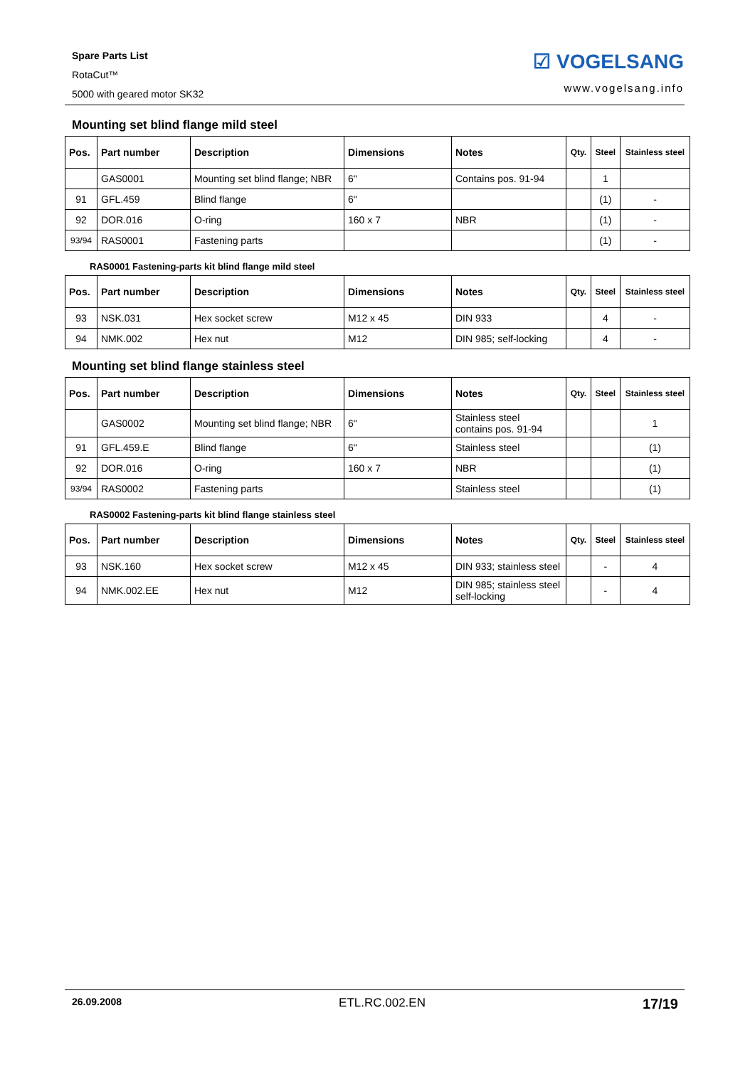Spare Parts List
RotaCut™
5000 with geared motor SK32
☑ VOGELSANG
www.vogelsang.info
Mounting set blind flange mild steel
| Pos. | Part number | Description | Dimensions | Notes | Qty. | Steel | Stainless steel |
| --- | --- | --- | --- | --- | --- | --- | --- |
| | GAS0001 | Mounting set blind flange; NBR | 6" | Contains pos. 91-94 | | 1 | |
| 91 | GFL.459 | Blind flange | 6" | | | (1) | - |
| 92 | DOR.016 | O-ring | 160 x 7 | NBR | | (1) | - |
| 93/94 | RAS0001 | Fastening parts | | | | (1) | - |
RAS0001 Fastening-parts kit blind flange mild steel
| Pos. | Part number | Description | Dimensions | Notes | Qty. | Steel | Stainless steel |
| --- | --- | --- | --- | --- | --- | --- | --- |
| 93 | NSK.031 | Hex socket screw | M12 x 45 | DIN 933 | | 4 | - |
| 94 | NMK.002 | Hex nut | M12 | DIN 985; self-locking | | 4 | - |
Mounting set blind flange stainless steel
| Pos. | Part number | Description | Dimensions | Notes | Qty. | Steel | Stainless steel |
| --- | --- | --- | --- | --- | --- | --- | --- |
| | GAS0002 | Mounting set blind flange; NBR | 6" | Stainless steel contains pos. 91-94 | | | 1 |
| 91 | GFL.459.E | Blind flange | 6" | Stainless steel | | | (1) |
| 92 | DOR.016 | O-ring | 160 x 7 | NBR | | | (1) |
| 93/94 | RAS0002 | Fastening parts | | Stainless steel | | | (1) |
RAS0002 Fastening-parts kit blind flange stainless steel
| Pos. | Part number | Description | Dimensions | Notes | Qty. | Steel | Stainless steel |
| --- | --- | --- | --- | --- | --- | --- | --- |
| 93 | NSK.160 | Hex socket screw | M12 x 45 | DIN 933; stainless steel | | - | 4 |
| 94 | NMK.002.EE | Hex nut | M12 | DIN 985; stainless steel self-locking | | - | 4 |
26.09.2008 ETL.RC.002.EN 17/19